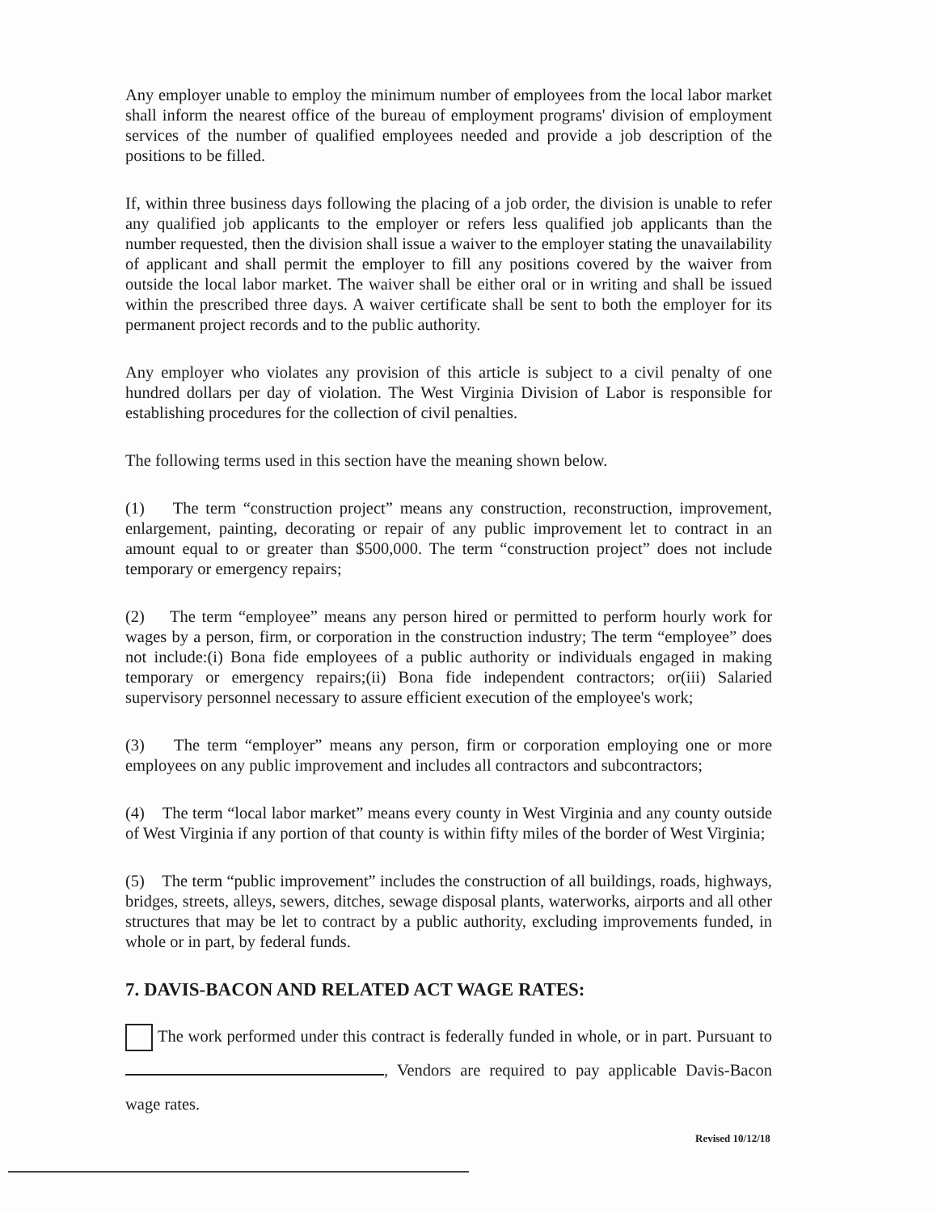Any employer unable to employ the minimum number of employees from the local labor market shall inform the nearest office of the bureau of employment programs' division of employment services of the number of qualified employees needed and provide a job description of the positions to be filled.
If, within three business days following the placing of a job order, the division is unable to refer any qualified job applicants to the employer or refers less qualified job applicants than the number requested, then the division shall issue a waiver to the employer stating the unavailability of applicant and shall permit the employer to fill any positions covered by the waiver from outside the local labor market. The waiver shall be either oral or in writing and shall be issued within the prescribed three days. A waiver certificate shall be sent to both the employer for its permanent project records and to the public authority.
Any employer who violates any provision of this article is subject to a civil penalty of one hundred dollars per day of violation. The West Virginia Division of Labor is responsible for establishing procedures for the collection of civil penalties.
The following terms used in this section have the meaning shown below.
(1) The term “construction project” means any construction, reconstruction, improvement, enlargement, painting, decorating or repair of any public improvement let to contract in an amount equal to or greater than $500,000. The term “construction project” does not include temporary or emergency repairs;
(2) The term “employee” means any person hired or permitted to perform hourly work for wages by a person, firm, or corporation in the construction industry; The term “employee” does not include:(i) Bona fide employees of a public authority or individuals engaged in making temporary or emergency repairs;(ii) Bona fide independent contractors; or(iii) Salaried supervisory personnel necessary to assure efficient execution of the employee's work;
(3) The term “employer” means any person, firm or corporation employing one or more employees on any public improvement and includes all contractors and subcontractors;
(4) The term “local labor market” means every county in West Virginia and any county outside of West Virginia if any portion of that county is within fifty miles of the border of West Virginia;
(5) The term “public improvement” includes the construction of all buildings, roads, highways, bridges, streets, alleys, sewers, ditches, sewage disposal plants, waterworks, airports and all other structures that may be let to contract by a public authority, excluding improvements funded, in whole or in part, by federal funds.
7. DAVIS-BACON AND RELATED ACT WAGE RATES:
The work performed under this contract is federally funded in whole, or in part. Pursuant to , Vendors are required to pay applicable Davis-Bacon wage rates.
Revised 10/12/18